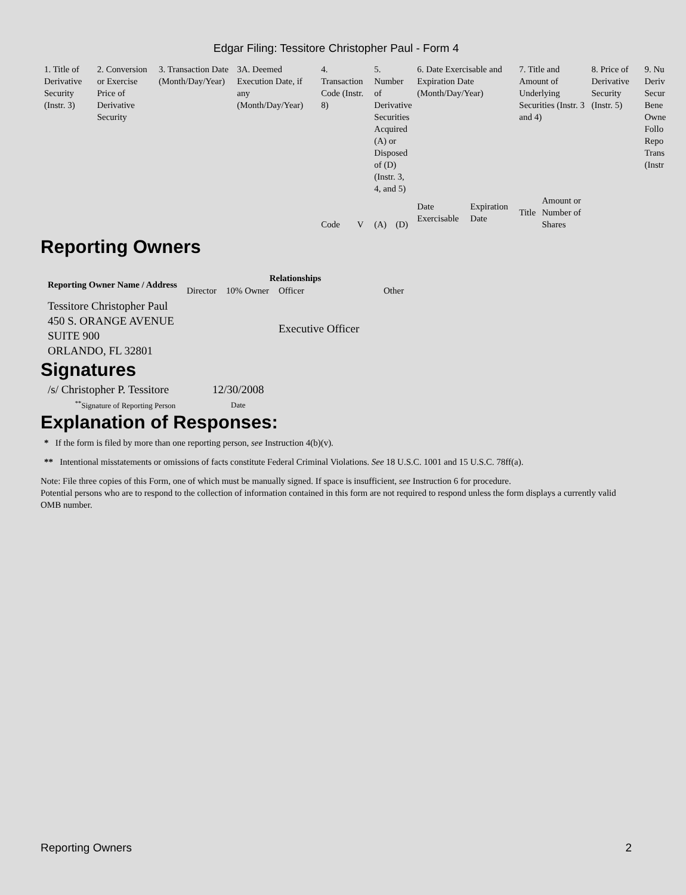Edgar Filing: Tessitore Christopher Paul - Form 4
| 1. Title of Derivative Security (Instr. 3) | 2. Conversion or Exercise Price of Derivative Security | 3. Transaction Date (Month/Day/Year) | 3A. Deemed Execution Date, if any (Month/Day/Year) | 4. Transaction Code (Instr. 8) | | 5. Number of Derivative Securities Acquired (A) or Disposed of (D) (Instr. 3, 4, and 5) | | 6. Date Exercisable and Expiration Date (Month/Day/Year) | | 7. Title and Amount of Underlying Securities (Instr. 3 and 4) | | 8. Price of Derivative Security (Instr. 5) | 9. Nu Deriv Secur Bene Owne Follo Repo Trans (Instr |
| | | | | Code | V | (A) | (D) | Date Exercisable | Expiration Date | Title | Amount or Number of Shares | | |
Reporting Owners
| Reporting Owner Name / Address | Relationships | | | |
| --- | --- | --- | --- | --- |
| | Director | 10% Owner | Officer | Other |
| Tessitore Christopher Paul 450 S. ORANGE AVENUE SUITE 900 ORLANDO, FL 32801 | | | Executive Officer | |
Signatures
| /s/ Christopher P. Tessitore | 12/30/2008 |
| <sup>**</sup> Signature of Reporting Person | Date |
Explanation of Responses:
* If the form is filed by more than one reporting person, see Instruction 4(b)(v).
** Intentional misstatements or omissions of facts constitute Federal Criminal Violations. See 18 U.S.C. 1001 and 15 U.S.C. 78ff(a).
Note: File three copies of this Form, one of which must be manually signed. If space is insufficient, see Instruction 6 for procedure.
Potential persons who are to respond to the collection of information contained in this form are not required to respond unless the form displays a currently valid OMB number.
Reporting Owners 2